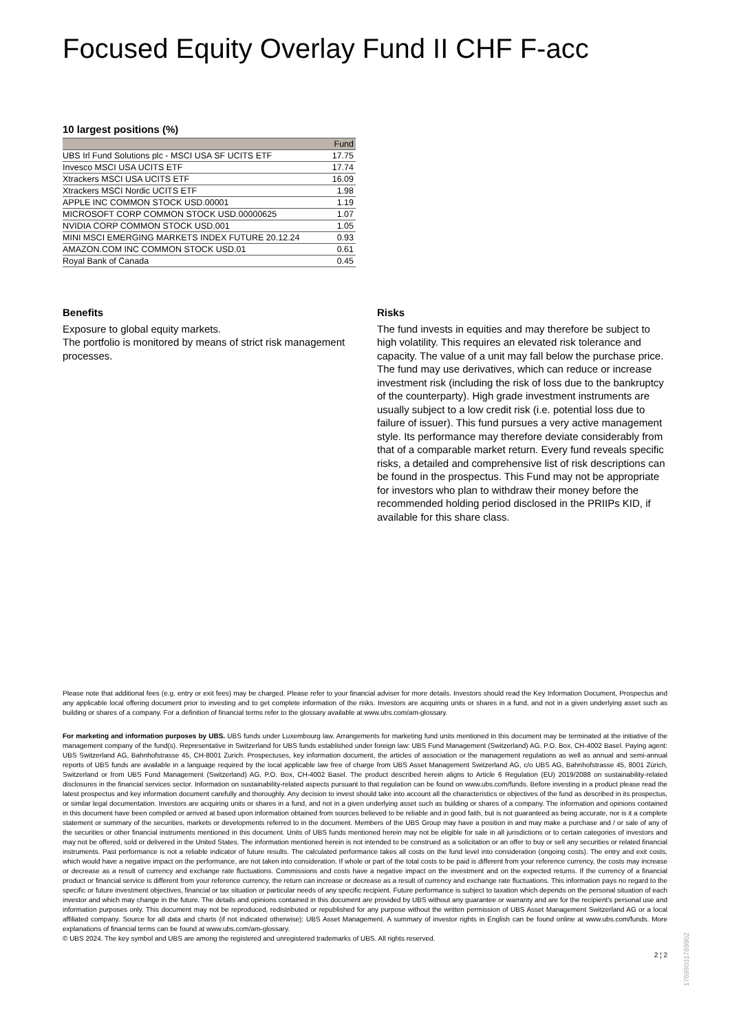Focused Equity Overlay Fund II CHF F-acc
10 largest positions (%)
| | Fund |
| --- | --- |
| UBS Irl Fund Solutions plc - MSCI USA SF UCITS ETF | 17.75 |
| Invesco MSCI USA UCITS ETF | 17.74 |
| Xtrackers MSCI USA UCITS ETF | 16.09 |
| Xtrackers MSCI Nordic UCITS ETF | 1.98 |
| APPLE INC COMMON STOCK USD.00001 | 1.19 |
| MICROSOFT CORP COMMON STOCK USD.00000625 | 1.07 |
| NVIDIA CORP COMMON STOCK USD.001 | 1.05 |
| MINI MSCI EMERGING MARKETS INDEX FUTURE 20.12.24 | 0.93 |
| AMAZON.COM INC COMMON STOCK USD.01 | 0.61 |
| Royal Bank of Canada | 0.45 |
Benefits
Exposure to global equity markets.
The portfolio is monitored by means of strict risk management processes.
Risks
The fund invests in equities and may therefore be subject to high volatility. This requires an elevated risk tolerance and capacity. The value of a unit may fall below the purchase price. The fund may use derivatives, which can reduce or increase investment risk (including the risk of loss due to the bankruptcy of the counterparty). High grade investment instruments are usually subject to a low credit risk (i.e. potential loss due to failure of issuer). This fund pursues a very active management style. Its performance may therefore deviate considerably from that of a comparable market return. Every fund reveals specific risks, a detailed and comprehensive list of risk descriptions can be found in the prospectus. This Fund may not be appropriate for investors who plan to withdraw their money before the recommended holding period disclosed in the PRIIPs KID, if available for this share class.
Please note that additional fees (e.g. entry or exit fees) may be charged. Please refer to your financial adviser for more details. Investors should read the Key Information Document, Prospectus and any applicable local offering document prior to investing and to get complete information of the risks. Investors are acquiring units or shares in a fund, and not in a given underlying asset such as building or shares of a company. For a definition of financial terms refer to the glossary available at www.ubs.com/am-glossary.
For marketing and information purposes by UBS. UBS funds under Luxembourg law. Arrangements for marketing fund units mentioned in this document may be terminated at the initiative of the management company of the fund(s). Representative in Switzerland for UBS funds established under foreign law: UBS Fund Management (Switzerland) AG, P.O. Box, CH-4002 Basel. Paying agent: UBS Switzerland AG, Bahnhofstrasse 45, CH-8001 Zurich. Prospectuses, key information document, the articles of association or the management regulations as well as annual and semi-annual reports of UBS funds are available in a language required by the local applicable law free of charge from UBS Asset Management Switzerland AG, c/o UBS AG, Bahnhofstrasse 45, 8001 Zürich, Switzerland or from UBS Fund Management (Switzerland) AG, P.O. Box, CH-4002 Basel. The product described herein aligns to Article 6 Regulation (EU) 2019/2088 on sustainability-related disclosures in the financial services sector. Information on sustainability-related aspects pursuant to that regulation can be found on www.ubs.com/funds. Before investing in a product please read the latest prospectus and key information document carefully and thoroughly. Any decision to invest should take into account all the characteristics or objectives of the fund as described in its prospectus, or similar legal documentation. Investors are acquiring units or shares in a fund, and not in a given underlying asset such as building or shares of a company. The information and opinions contained in this document have been compiled or arrived at based upon information obtained from sources believed to be reliable and in good faith, but is not guaranteed as being accurate, nor is it a complete statement or summary of the securities, markets or developments referred to in the document. Members of the UBS Group may have a position in and may make a purchase and / or sale of any of the securities or other financial instruments mentioned in this document. Units of UBS funds mentioned herein may not be eligible for sale in all jurisdictions or to certain categories of investors and may not be offered, sold or delivered in the United States. The information mentioned herein is not intended to be construed as a solicitation or an offer to buy or sell any securities or related financial instruments. Past performance is not a reliable indicator of future results. The calculated performance takes all costs on the fund level into consideration (ongoing costs). The entry and exit costs, which would have a negative impact on the performance, are not taken into consideration. If whole or part of the total costs to be paid is different from your reference currency, the costs may increase or decrease as a result of currency and exchange rate fluctuations. Commissions and costs have a negative impact on the investment and on the expected returns. If the currency of a financial product or financial service is different from your reference currency, the return can increase or decrease as a result of currency and exchange rate fluctuations. This information pays no regard to the specific or future investment objectives, financial or tax situation or particular needs of any specific recipient. Future performance is subject to taxation which depends on the personal situation of each investor and which may change in the future. The details and opinions contained in this document are provided by UBS without any guarantee or warranty and are for the recipient's personal use and information purposes only. This document may not be reproduced, redistributed or republished for any purpose without the written permission of UBS Asset Management Switzerland AG or a local affiliated company. Source for all data and charts (if not indicated otherwise): UBS Asset Management. A summary of investor rights in English can be found online at www.ubs.com/funds. More explanations of financial terms can be found at www.ubs.com/am-glossary.
© UBS 2024. The key symbol and UBS are among the registered and unregistered trademarks of UBS. All rights reserved.
2 ¦ 2
17699031769902